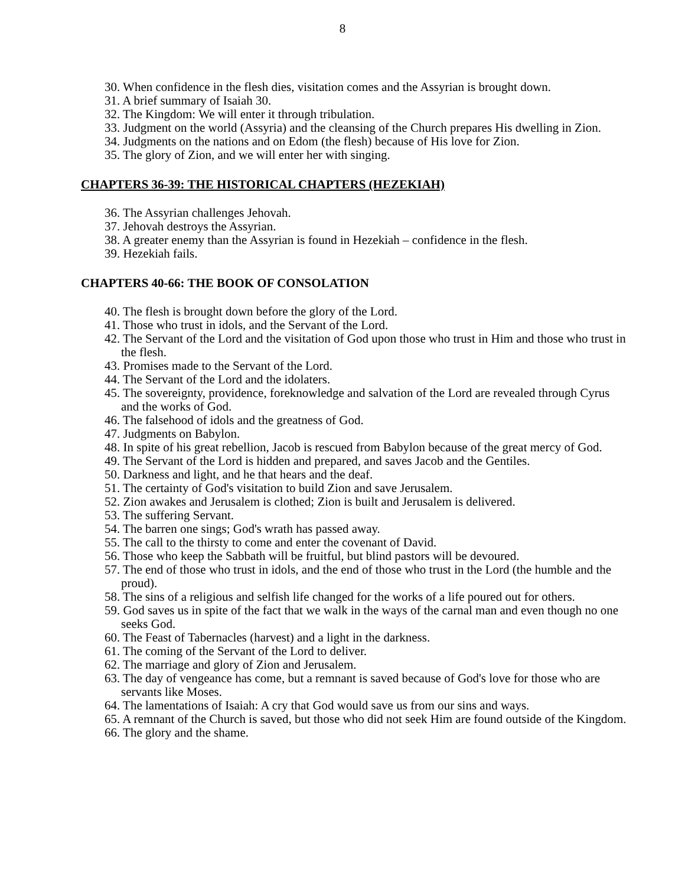8
30. When confidence in the flesh dies, visitation comes and the Assyrian is brought down.
31. A brief summary of Isaiah 30.
32. The Kingdom: We will enter it through tribulation.
33. Judgment on the world (Assyria) and the cleansing of the Church prepares His dwelling in Zion.
34. Judgments on the nations and on Edom (the flesh) because of His love for Zion.
35. The glory of Zion, and we will enter her with singing.
CHAPTERS 36-39: THE HISTORICAL CHAPTERS (HEZEKIAH)
36. The Assyrian challenges Jehovah.
37. Jehovah destroys the Assyrian.
38. A greater enemy than the Assyrian is found in Hezekiah – confidence in the flesh.
39. Hezekiah fails.
CHAPTERS 40-66: THE BOOK OF CONSOLATION
40. The flesh is brought down before the glory of the Lord.
41. Those who trust in idols, and the Servant of the Lord.
42. The Servant of the Lord and the visitation of God upon those who trust in Him and those who trust in the flesh.
43. Promises made to the Servant of the Lord.
44. The Servant of the Lord and the idolaters.
45. The sovereignty, providence, foreknowledge and salvation of the Lord are revealed through Cyrus and the works of God.
46. The falsehood of idols and the greatness of God.
47. Judgments on Babylon.
48. In spite of his great rebellion, Jacob is rescued from Babylon because of the great mercy of God.
49. The Servant of the Lord is hidden and prepared, and saves Jacob and the Gentiles.
50. Darkness and light, and he that hears and the deaf.
51. The certainty of God's visitation to build Zion and save Jerusalem.
52. Zion awakes and Jerusalem is clothed; Zion is built and Jerusalem is delivered.
53. The suffering Servant.
54. The barren one sings; God's wrath has passed away.
55. The call to the thirsty to come and enter the covenant of David.
56. Those who keep the Sabbath will be fruitful, but blind pastors will be devoured.
57. The end of those who trust in idols, and the end of those who trust in the Lord (the humble and the proud).
58. The sins of a religious and selfish life changed for the works of a life poured out for others.
59. God saves us in spite of the fact that we walk in the ways of the carnal man and even though no one seeks God.
60. The Feast of Tabernacles (harvest) and a light in the darkness.
61. The coming of the Servant of the Lord to deliver.
62. The marriage and glory of Zion and Jerusalem.
63. The day of vengeance has come, but a remnant is saved because of God's love for those who are servants like Moses.
64. The lamentations of Isaiah: A cry that God would save us from our sins and ways.
65. A remnant of the Church is saved, but those who did not seek Him are found outside of the Kingdom.
66. The glory and the shame.